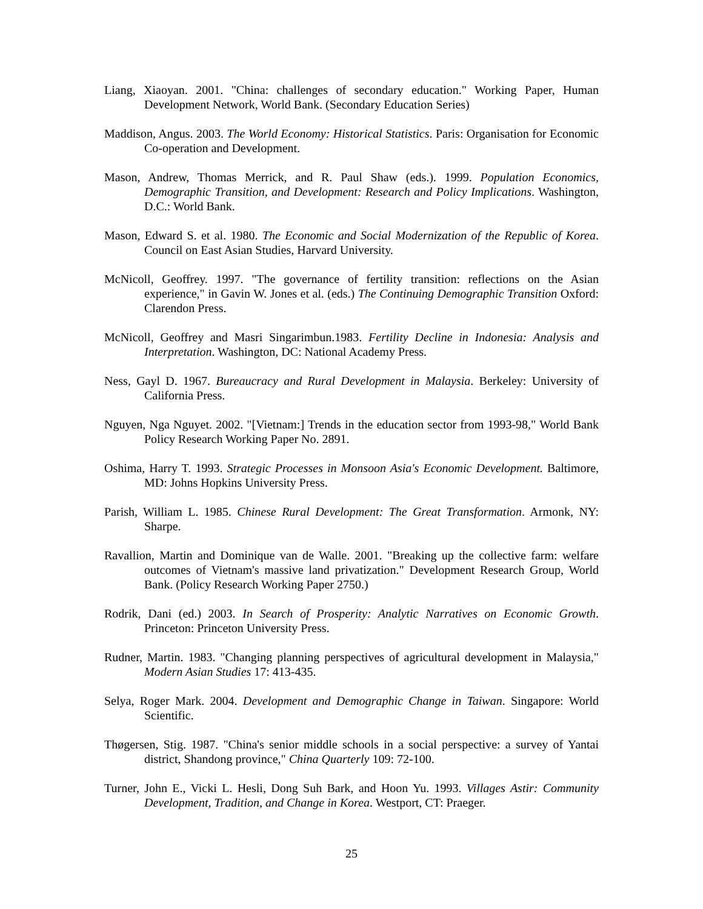Liang, Xiaoyan. 2001. "China: challenges of secondary education." Working Paper, Human Development Network, World Bank. (Secondary Education Series)
Maddison, Angus. 2003. The World Economy: Historical Statistics. Paris: Organisation for Economic Co-operation and Development.
Mason, Andrew, Thomas Merrick, and R. Paul Shaw (eds.). 1999. Population Economics, Demographic Transition, and Development: Research and Policy Implications. Washington, D.C.: World Bank.
Mason, Edward S. et al. 1980. The Economic and Social Modernization of the Republic of Korea. Council on East Asian Studies, Harvard University.
McNicoll, Geoffrey. 1997. "The governance of fertility transition: reflections on the Asian experience," in Gavin W. Jones et al. (eds.) The Continuing Demographic Transition Oxford: Clarendon Press.
McNicoll, Geoffrey and Masri Singarimbun.1983. Fertility Decline in Indonesia: Analysis and Interpretation. Washington, DC: National Academy Press.
Ness, Gayl D. 1967. Bureaucracy and Rural Development in Malaysia. Berkeley: University of California Press.
Nguyen, Nga Nguyet. 2002. "[Vietnam:] Trends in the education sector from 1993-98," World Bank Policy Research Working Paper No. 2891.
Oshima, Harry T. 1993. Strategic Processes in Monsoon Asia's Economic Development. Baltimore, MD: Johns Hopkins University Press.
Parish, William L. 1985. Chinese Rural Development: The Great Transformation. Armonk, NY: Sharpe.
Ravallion, Martin and Dominique van de Walle. 2001. "Breaking up the collective farm: welfare outcomes of Vietnam's massive land privatization." Development Research Group, World Bank. (Policy Research Working Paper 2750.)
Rodrik, Dani (ed.) 2003. In Search of Prosperity: Analytic Narratives on Economic Growth. Princeton: Princeton University Press.
Rudner, Martin. 1983. "Changing planning perspectives of agricultural development in Malaysia," Modern Asian Studies 17: 413-435.
Selya, Roger Mark. 2004. Development and Demographic Change in Taiwan. Singapore: World Scientific.
Thøgersen, Stig. 1987. "China's senior middle schools in a social perspective: a survey of Yantai district, Shandong province," China Quarterly 109: 72-100.
Turner, John E., Vicki L. Hesli, Dong Suh Bark, and Hoon Yu. 1993. Villages Astir: Community Development, Tradition, and Change in Korea. Westport, CT: Praeger.
25